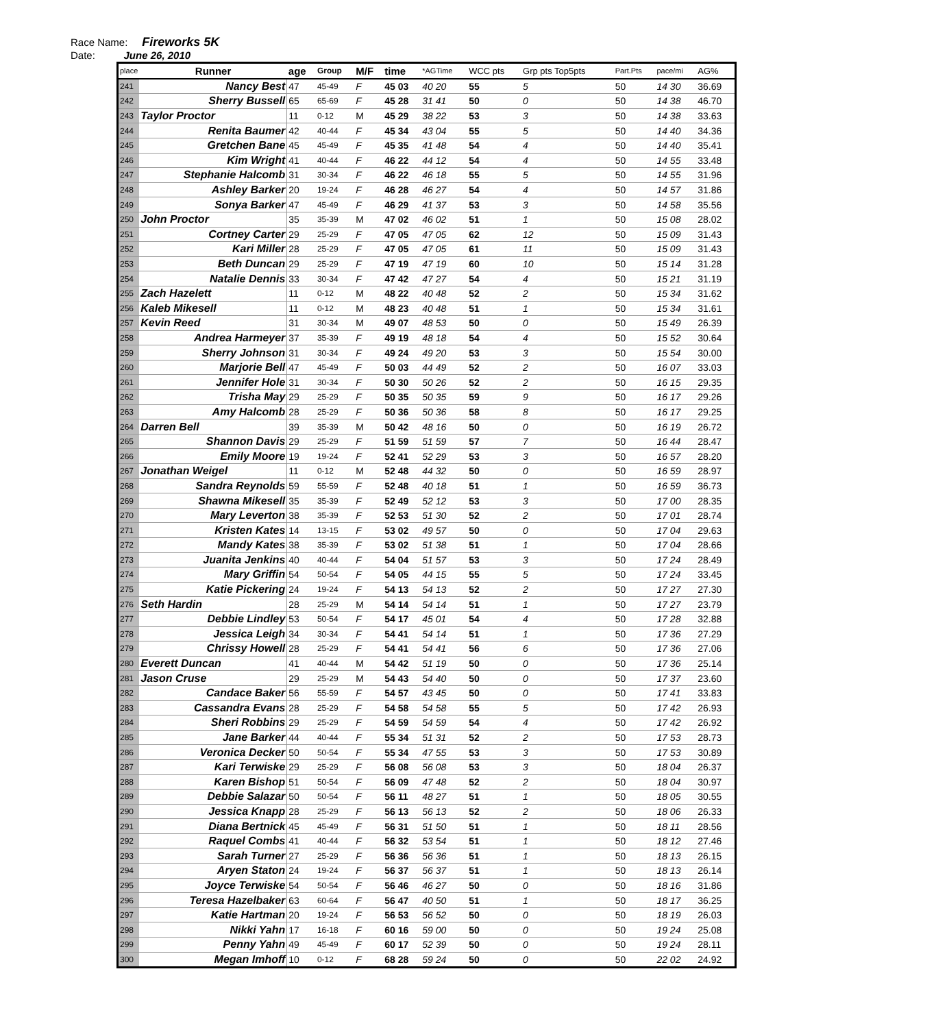Race Name: Fireworks 5K
Date: June 26, 2010
| place | Runner | age | Group | M/F | time | *AGTime | WCC pts | Grp pts Top5pts | Part.Pts | pace/mi | AG% |
| --- | --- | --- | --- | --- | --- | --- | --- | --- | --- | --- | --- |
| 241 | Nancy Best | 47 | 45-49 | F | 45 03 | 40 20 | 55 | 5 | 50 | 14 30 | 36.69 |
| 242 | Sherry Bussell | 65 | 65-69 | F | 45 28 | 31 41 | 50 | 0 | 50 | 14 38 | 46.70 |
| 243 | Taylor Proctor | 11 | 0-12 | M | 45 29 | 38 22 | 53 | 3 | 50 | 14 38 | 33.63 |
| 244 | Renita Baumer | 42 | 40-44 | F | 45 34 | 43 04 | 55 | 5 | 50 | 14 40 | 34.36 |
| 245 | Gretchen Bane | 45 | 45-49 | F | 45 35 | 41 48 | 54 | 4 | 50 | 14 40 | 35.41 |
| 246 | Kim Wright | 41 | 40-44 | F | 46 22 | 44 12 | 54 | 4 | 50 | 14 55 | 33.48 |
| 247 | Stephanie Halcomb | 31 | 30-34 | F | 46 22 | 46 18 | 55 | 5 | 50 | 14 55 | 31.96 |
| 248 | Ashley Barker | 20 | 19-24 | F | 46 28 | 46 27 | 54 | 4 | 50 | 14 57 | 31.86 |
| 249 | Sonya Barker | 47 | 45-49 | F | 46 29 | 41 37 | 53 | 3 | 50 | 14 58 | 35.56 |
| 250 | John Proctor | 35 | 35-39 | M | 47 02 | 46 02 | 51 | 1 | 50 | 15 08 | 28.02 |
| 251 | Cortney Carter | 29 | 25-29 | F | 47 05 | 47 05 | 62 | 12 | 50 | 15 09 | 31.43 |
| 252 | Kari Miller | 28 | 25-29 | F | 47 05 | 47 05 | 61 | 11 | 50 | 15 09 | 31.43 |
| 253 | Beth Duncan | 29 | 25-29 | F | 47 19 | 47 19 | 60 | 10 | 50 | 15 14 | 31.28 |
| 254 | Natalie Dennis | 33 | 30-34 | F | 47 42 | 47 27 | 54 | 4 | 50 | 15 21 | 31.19 |
| 255 | Zach Hazelett | 11 | 0-12 | M | 48 22 | 40 48 | 52 | 2 | 50 | 15 34 | 31.62 |
| 256 | Kaleb Mikesell | 11 | 0-12 | M | 48 23 | 40 48 | 51 | 1 | 50 | 15 34 | 31.61 |
| 257 | Kevin Reed | 31 | 30-34 | M | 49 07 | 48 53 | 50 | 0 | 50 | 15 49 | 26.39 |
| 258 | Andrea Harmeyer | 37 | 35-39 | F | 49 19 | 48 18 | 54 | 4 | 50 | 15 52 | 30.64 |
| 259 | Sherry Johnson | 31 | 30-34 | F | 49 24 | 49 20 | 53 | 3 | 50 | 15 54 | 30.00 |
| 260 | Marjorie Bell | 47 | 45-49 | F | 50 03 | 44 49 | 52 | 2 | 50 | 16 07 | 33.03 |
| 261 | Jennifer Hole | 31 | 30-34 | F | 50 30 | 50 26 | 52 | 2 | 50 | 16 15 | 29.35 |
| 262 | Trisha May | 29 | 25-29 | F | 50 35 | 50 35 | 59 | 9 | 50 | 16 17 | 29.26 |
| 263 | Amy Halcomb | 28 | 25-29 | F | 50 36 | 50 36 | 58 | 8 | 50 | 16 17 | 29.25 |
| 264 | Darren Bell | 39 | 35-39 | M | 50 42 | 48 16 | 50 | 0 | 50 | 16 19 | 26.72 |
| 265 | Shannon Davis | 29 | 25-29 | F | 51 59 | 51 59 | 57 | 7 | 50 | 16 44 | 28.47 |
| 266 | Emily Moore | 19 | 19-24 | F | 52 41 | 52 29 | 53 | 3 | 50 | 16 57 | 28.20 |
| 267 | Jonathan Weigel | 11 | 0-12 | M | 52 48 | 44 32 | 50 | 0 | 50 | 16 59 | 28.97 |
| 268 | Sandra Reynolds | 59 | 55-59 | F | 52 48 | 40 18 | 51 | 1 | 50 | 16 59 | 36.73 |
| 269 | Shawna Mikesell | 35 | 35-39 | F | 52 49 | 52 12 | 53 | 3 | 50 | 17 00 | 28.35 |
| 270 | Mary Leverton | 38 | 35-39 | F | 52 53 | 51 30 | 52 | 2 | 50 | 17 01 | 28.74 |
| 271 | Kristen Kates | 14 | 13-15 | F | 53 02 | 49 57 | 50 | 0 | 50 | 17 04 | 29.63 |
| 272 | Mandy Kates | 38 | 35-39 | F | 53 02 | 51 38 | 51 | 1 | 50 | 17 04 | 28.66 |
| 273 | Juanita Jenkins | 40 | 40-44 | F | 54 04 | 51 57 | 53 | 3 | 50 | 17 24 | 28.49 |
| 274 | Mary Griffin | 54 | 50-54 | F | 54 05 | 44 15 | 55 | 5 | 50 | 17 24 | 33.45 |
| 275 | Katie Pickering | 24 | 19-24 | F | 54 13 | 54 13 | 52 | 2 | 50 | 17 27 | 27.30 |
| 276 | Seth Hardin | 28 | 25-29 | M | 54 14 | 54 14 | 51 | 1 | 50 | 17 27 | 23.79 |
| 277 | Debbie Lindley | 53 | 50-54 | F | 54 17 | 45 01 | 54 | 4 | 50 | 17 28 | 32.88 |
| 278 | Jessica Leigh | 34 | 30-34 | F | 54 41 | 54 14 | 51 | 1 | 50 | 17 36 | 27.29 |
| 279 | Chrissy Howell | 28 | 25-29 | F | 54 41 | 54 41 | 56 | 6 | 50 | 17 36 | 27.06 |
| 280 | Everett Duncan | 41 | 40-44 | M | 54 42 | 51 19 | 50 | 0 | 50 | 17 36 | 25.14 |
| 281 | Jason Cruse | 29 | 25-29 | M | 54 43 | 54 40 | 50 | 0 | 50 | 17 37 | 23.60 |
| 282 | Candace Baker | 56 | 55-59 | F | 54 57 | 43 45 | 50 | 0 | 50 | 17 41 | 33.83 |
| 283 | Cassandra Evans | 28 | 25-29 | F | 54 58 | 54 58 | 55 | 5 | 50 | 17 42 | 26.93 |
| 284 | Sheri Robbins | 29 | 25-29 | F | 54 59 | 54 59 | 54 | 4 | 50 | 17 42 | 26.92 |
| 285 | Jane Barker | 44 | 40-44 | F | 55 34 | 51 31 | 52 | 2 | 50 | 17 53 | 28.73 |
| 286 | Veronica Decker | 50 | 50-54 | F | 55 34 | 47 55 | 53 | 3 | 50 | 17 53 | 30.89 |
| 287 | Kari Terwiske | 29 | 25-29 | F | 56 08 | 56 08 | 53 | 3 | 50 | 18 04 | 26.37 |
| 288 | Karen Bishop | 51 | 50-54 | F | 56 09 | 47 48 | 52 | 2 | 50 | 18 04 | 30.97 |
| 289 | Debbie Salazar | 50 | 50-54 | F | 56 11 | 48 27 | 51 | 1 | 50 | 18 05 | 30.55 |
| 290 | Jessica Knapp | 28 | 25-29 | F | 56 13 | 56 13 | 52 | 2 | 50 | 18 06 | 26.33 |
| 291 | Diana Bertnick | 45 | 45-49 | F | 56 31 | 51 50 | 51 | 1 | 50 | 18 11 | 28.56 |
| 292 | Raquel Combs | 41 | 40-44 | F | 56 32 | 53 54 | 51 | 1 | 50 | 18 12 | 27.46 |
| 293 | Sarah Turner | 27 | 25-29 | F | 56 36 | 56 36 | 51 | 1 | 50 | 18 13 | 26.15 |
| 294 | Aryen Staton | 24 | 19-24 | F | 56 37 | 56 37 | 51 | 1 | 50 | 18 13 | 26.14 |
| 295 | Joyce Terwiske | 54 | 50-54 | F | 56 46 | 46 27 | 50 | 0 | 50 | 18 16 | 31.86 |
| 296 | Teresa Hazelbaker | 63 | 60-64 | F | 56 47 | 40 50 | 51 | 1 | 50 | 18 17 | 36.25 |
| 297 | Katie Hartman | 20 | 19-24 | F | 56 53 | 56 52 | 50 | 0 | 50 | 18 19 | 26.03 |
| 298 | Nikki Yahn | 17 | 16-18 | F | 60 16 | 59 00 | 50 | 0 | 50 | 19 24 | 25.08 |
| 299 | Penny Yahn | 49 | 45-49 | F | 60 17 | 52 39 | 50 | 0 | 50 | 19 24 | 28.11 |
| 300 | Megan Imhoff | 10 | 0-12 | F | 68 28 | 59 24 | 50 | 0 | 50 | 22 02 | 24.92 |